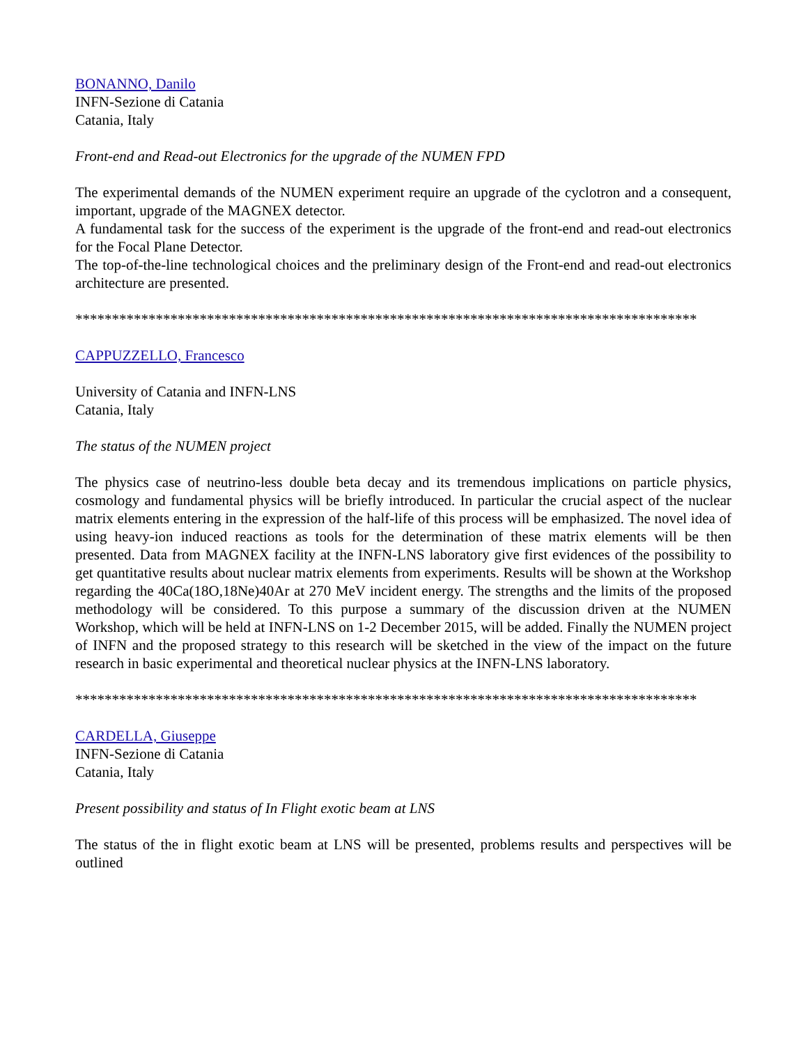BONANNO, Danilo
INFN-Sezione di Catania
Catania, Italy
Front-end and Read-out Electronics for the upgrade of the NUMEN FPD
The experimental demands of the NUMEN experiment require an upgrade of the cyclotron and a consequent, important, upgrade of the MAGNEX detector.
A fundamental task for the success of the experiment is the upgrade of the front-end and read-out electronics for the Focal Plane Detector.
The top-of-the-line technological choices and the preliminary design of the Front-end and read-out electronics architecture are presented.
*************************************************************************************
CAPPUZZELLO, Francesco
University of Catania and INFN-LNS
Catania, Italy
The status of the NUMEN project
The physics case of neutrino-less double beta decay and its tremendous implications on particle physics, cosmology and fundamental physics will be briefly introduced. In particular the crucial aspect of the nuclear matrix elements entering in the expression of the half-life of this process will be emphasized. The novel idea of using heavy-ion induced reactions as tools for the determination of these matrix elements will be then presented. Data from MAGNEX facility at the INFN-LNS laboratory give first evidences of the possibility to get quantitative results about nuclear matrix elements from experiments. Results will be shown at the Workshop regarding the 40Ca(18O,18Ne)40Ar at 270 MeV incident energy. The strengths and the limits of the proposed methodology will be considered. To this purpose a summary of the discussion driven at the NUMEN Workshop, which will be held at INFN-LNS on 1-2 December 2015, will be added. Finally the NUMEN project of INFN and the proposed strategy to this research will be sketched in the view of the impact on the future research in basic experimental and theoretical nuclear physics at the INFN-LNS laboratory.
*************************************************************************************
CARDELLA, Giuseppe
INFN-Sezione di Catania
Catania, Italy
Present possibility and status of In Flight exotic beam at LNS
The status of the in flight exotic beam at LNS will be presented, problems results and perspectives will be outlined